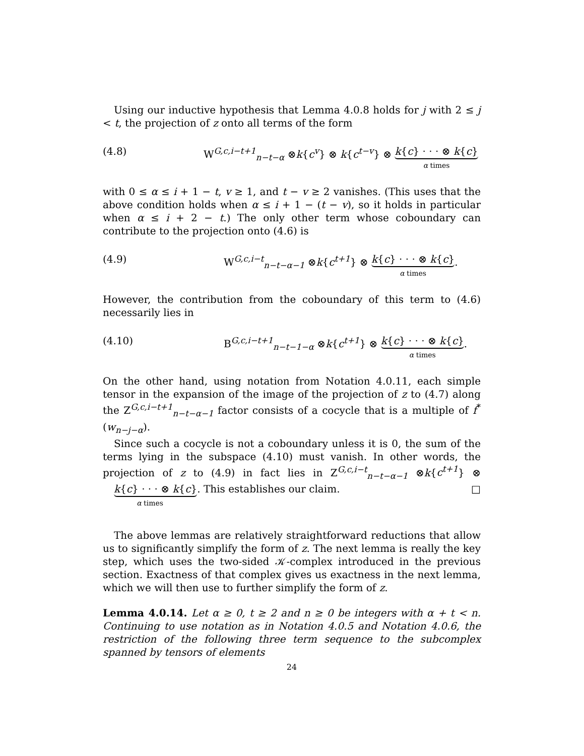Using our inductive hypothesis that Lemma 4.0.8 holds for j with 2 ≤ j < t, the projection of z onto all terms of the form
(4.8) W<sup>G,c,i−t+1</sup><sub>n−t−α</sub> ⊗k{c<sup>v</sup>} ⊗ k{c<sup>t−v</sup>} ⊗ k{c} · · · ⊗ k{c}
α times
with 0 ≤ α ≤ i + 1 − t, v ≥ 1, and t − v ≥ 2 vanishes. (This uses that the above condition holds when α ≤ i + 1 − (t − v), so it holds in particular when α ≤ i + 2 − t.) The only other term whose coboundary can contribute to the projection onto (4.6) is
(4.9) W<sup>G,c,i−t</sup><sub>n−t−α−1</sub> ⊗k{c<sup>t+1</sup>} ⊗ k{c} · · · ⊗ k{c}
α times.
However, the contribution from the coboundary of this term to (4.6) necessarily lies in
(4.10) B<sup>G,c,i−t+1</sup><sub>n−t−1−α</sub> ⊗k{c<sup>t+1</sup>} ⊗ k{c} · · · ⊗ k{c}
α times.
On the other hand, using notation from Notation 4.0.11, each simple tensor in the expansion of the image of the projection of z to (4.7) along the Z<sup>G,c,i−t+1</sup><sub>n−t−α−1</sub> factor consists of a cocycle that is a multiple of f<sup>*</sup>(w<sub>n−j−α</sub>).
Since such a cocycle is not a coboundary unless it is 0, the sum of the terms lying in the subspace (4.10) must vanish. In other words, the projection of z to (4.9) in fact lies in Z<sup>G,c,i−t</sup><sub>n−t−α−1</sub> ⊗k{c<sup>t+1</sup>} ⊗ k{c} · · · ⊗ k{c}
α times. This establishes our claim. □
The above lemmas are relatively straightforward reductions that allow us to significantly simplify the form of z. The next lemma is really the key step, which uses the two-sided 𝒦-complex introduced in the previous section. Exactness of that complex gives us exactness in the next lemma, which we will then use to further simplify the form of z.
Lemma 4.0.14. Let α ≥ 0, t ≥ 2 and n ≥ 0 be integers with α + t < n. Continuing to use notation as in Notation 4.0.5 and Notation 4.0.6, the restriction of the following three term sequence to the subcomplex spanned by tensors of elements
24